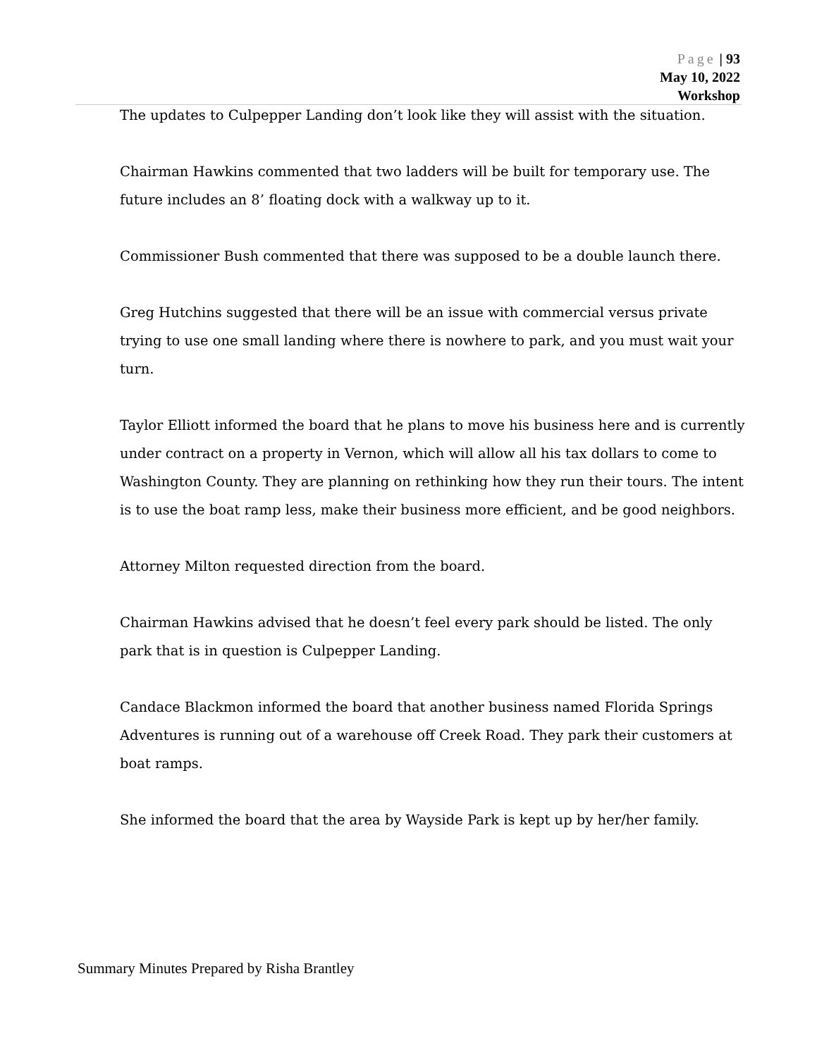Page | 93
May 10, 2022
Workshop
The updates to Culpepper Landing don’t look like they will assist with the situation.
Chairman Hawkins commented that two ladders will be built for temporary use. The future includes an 8’ floating dock with a walkway up to it.
Commissioner Bush commented that there was supposed to be a double launch there.
Greg Hutchins suggested that there will be an issue with commercial versus private trying to use one small landing where there is nowhere to park, and you must wait your turn.
Taylor Elliott informed the board that he plans to move his business here and is currently under contract on a property in Vernon, which will allow all his tax dollars to come to Washington County. They are planning on rethinking how they run their tours. The intent is to use the boat ramp less, make their business more efficient, and be good neighbors.
Attorney Milton requested direction from the board.
Chairman Hawkins advised that he doesn’t feel every park should be listed. The only park that is in question is Culpepper Landing.
Candace Blackmon informed the board that another business named Florida Springs Adventures is running out of a warehouse off Creek Road. They park their customers at boat ramps.
She informed the board that the area by Wayside Park is kept up by her/her family.
Summary Minutes Prepared by Risha Brantley